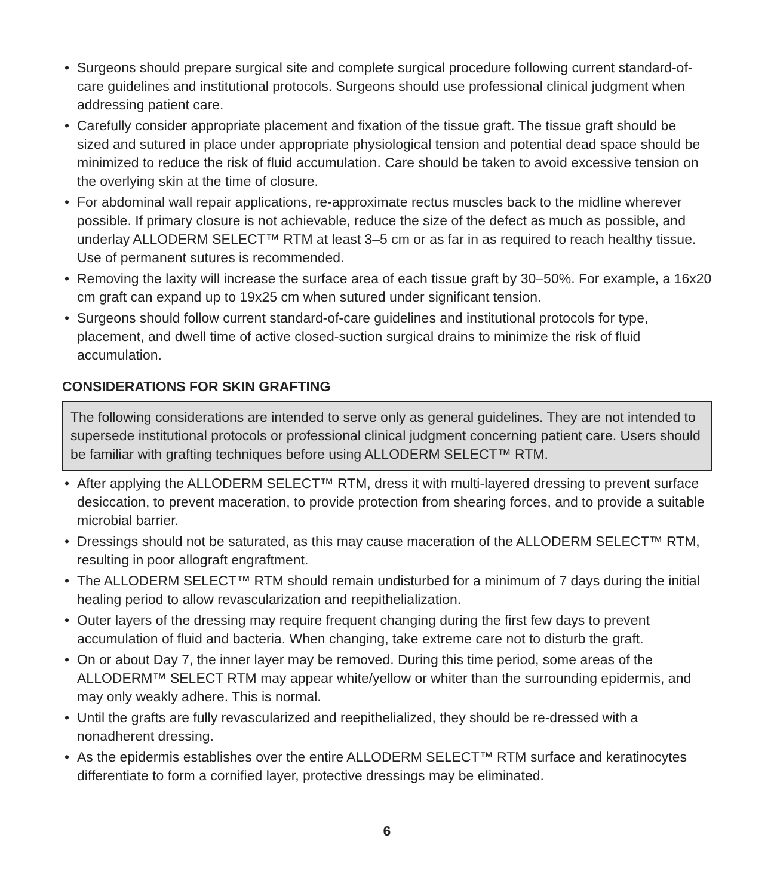• Surgeons should prepare surgical site and complete surgical procedure following current standard-of-care guidelines and institutional protocols. Surgeons should use professional clinical judgment when addressing patient care.
• Carefully consider appropriate placement and fixation of the tissue graft. The tissue graft should be sized and sutured in place under appropriate physiological tension and potential dead space should be minimized to reduce the risk of fluid accumulation. Care should be taken to avoid excessive tension on the overlying skin at the time of closure.
• For abdominal wall repair applications, re-approximate rectus muscles back to the midline wherever possible. If primary closure is not achievable, reduce the size of the defect as much as possible, and underlay ALLODERM SELECT™ RTM at least 3–5 cm or as far in as required to reach healthy tissue. Use of permanent sutures is recommended.
• Removing the laxity will increase the surface area of each tissue graft by 30–50%. For example, a 16x20 cm graft can expand up to 19x25 cm when sutured under significant tension.
• Surgeons should follow current standard-of-care guidelines and institutional protocols for type, placement, and dwell time of active closed-suction surgical drains to minimize the risk of fluid accumulation.
CONSIDERATIONS FOR SKIN GRAFTING
The following considerations are intended to serve only as general guidelines. They are not intended to supersede institutional protocols or professional clinical judgment concerning patient care. Users should be familiar with grafting techniques before using ALLODERM SELECT™ RTM.
• After applying the ALLODERM SELECT™ RTM, dress it with multi-layered dressing to prevent surface desiccation, to prevent maceration, to provide protection from shearing forces, and to provide a suitable microbial barrier.
• Dressings should not be saturated, as this may cause maceration of the ALLODERM SELECT™ RTM, resulting in poor allograft engraftment.
• The ALLODERM SELECT™ RTM should remain undisturbed for a minimum of 7 days during the initial healing period to allow revascularization and reepithelialization.
• Outer layers of the dressing may require frequent changing during the first few days to prevent accumulation of fluid and bacteria. When changing, take extreme care not to disturb the graft.
• On or about Day 7, the inner layer may be removed. During this time period, some areas of the ALLODERM™ SELECT RTM may appear white/yellow or whiter than the surrounding epidermis, and may only weakly adhere. This is normal.
• Until the grafts are fully revascularized and reepithelialized, they should be re-dressed with a nonadherent dressing.
• As the epidermis establishes over the entire ALLODERM SELECT™ RTM surface and keratinocytes differentiate to form a cornified layer, protective dressings may be eliminated.
6